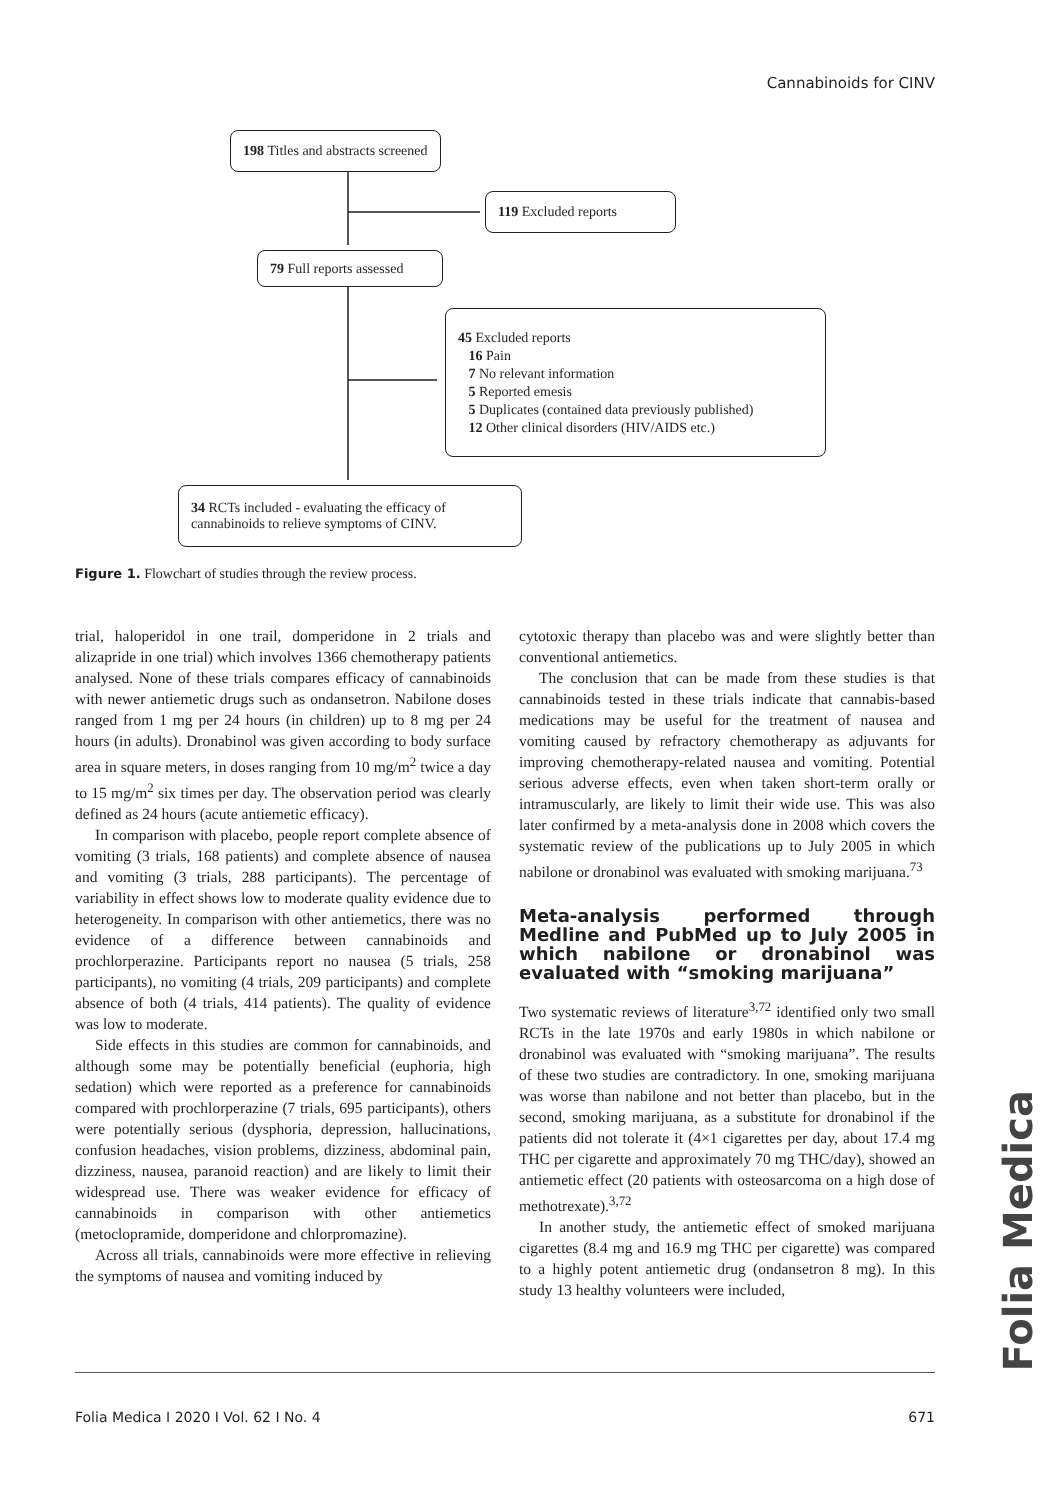Cannabinoids for CINV
198 Titles and abstracts screened
119 Excluded reports
79 Full reports assessed
45 Excluded reports
16 Pain
7 No relevant information
5 Reported emesis
5 Duplicates (contained data previously published)
12 Other clinical disorders (HIV/AIDS etc.)
34 RCTs included - evaluating the efficacy of
cannabinoids to relieve symptoms of CINV.
Figure 1. Flowchart of studies through the review process.
trial, haloperidol in one trail, domperidone in 2 trials and alizapride in one trial) which involves 1366 chemotherapy patients analysed. None of these trials compares efficacy of cannabinoids with newer antiemetic drugs such as ondansetron. Nabilone doses ranged from 1 mg per 24 hours (in children) up to 8 mg per 24 hours (in adults). Dronabinol was given according to body surface area in square meters, in doses ranging from 10 mg/m<sup>2</sup> twice a day to 15 mg/m<sup>2</sup> six times per day. The observation period was clearly defined as 24 hours (acute antiemetic efficacy).
In comparison with placebo, people report complete absence of vomiting (3 trials, 168 patients) and complete absence of nausea and vomiting (3 trials, 288 participants). The percentage of variability in effect shows low to moderate quality evidence due to heterogeneity. In comparison with other antiemetics, there was no evidence of a difference between cannabinoids and prochlorperazine. Participants report no nausea (5 trials, 258 participants), no vomiting (4 trials, 209 participants) and complete absence of both (4 trials, 414 patients). The quality of evidence was low to moderate.
Side effects in this studies are common for cannabinoids, and although some may be potentially beneficial (euphoria, high sedation) which were reported as a preference for cannabinoids compared with prochlorperazine (7 trials, 695 participants), others were potentially serious (dysphoria, depression, hallucinations, confusion headaches, vision problems, dizziness, abdominal pain, dizziness, nausea, paranoid reaction) and are likely to limit their widespread use. There was weaker evidence for efficacy of cannabinoids in comparison with other antiemetics (metoclopramide, domperidone and chlorpromazine).
Across all trials, cannabinoids were more effective in relieving the symptoms of nausea and vomiting induced by
cytotoxic therapy than placebo was and were slightly better than conventional antiemetics.
The conclusion that can be made from these studies is that cannabinoids tested in these trials indicate that cannabis-based medications may be useful for the treatment of nausea and vomiting caused by refractory chemotherapy as adjuvants for improving chemotherapy-related nausea and vomiting. Potential serious adverse effects, even when taken short-term orally or intramuscularly, are likely to limit their wide use. This was also later confirmed by a meta-analysis done in 2008 which covers the systematic review of the publications up to July 2005 in which nabilone or dronabinol was evaluated with smoking marijuana.<sup>73</sup>
Meta-analysis performed through Medline and PubMed up to July 2005 in which nabilone or dronabinol was evaluated with “smoking marijuana”
Two systematic reviews of literature<sup>3,72</sup> identified only two small RCTs in the late 1970s and early 1980s in which nabilone or dronabinol was evaluated with “smoking marijuana”. The results of these two studies are contradictory. In one, smoking marijuana was worse than nabilone and not better than placebo, but in the second, smoking marijuana, as a substitute for dronabinol if the patients did not tolerate it (4×1 cigarettes per day, about 17.4 mg THC per cigarette and approximately 70 mg THC/day), showed an antiemetic effect (20 patients with osteosarcoma on a high dose of methotrexate).<sup>3,72</sup>
In another study, the antiemetic effect of smoked marijuana cigarettes (8.4 mg and 16.9 mg THC per cigarette) was compared to a highly potent antiemetic drug (ondansetron 8 mg). In this study 13 healthy volunteers were included,
Folia Medica I 2020 I Vol. 62 I No. 4 671
Folia Medica